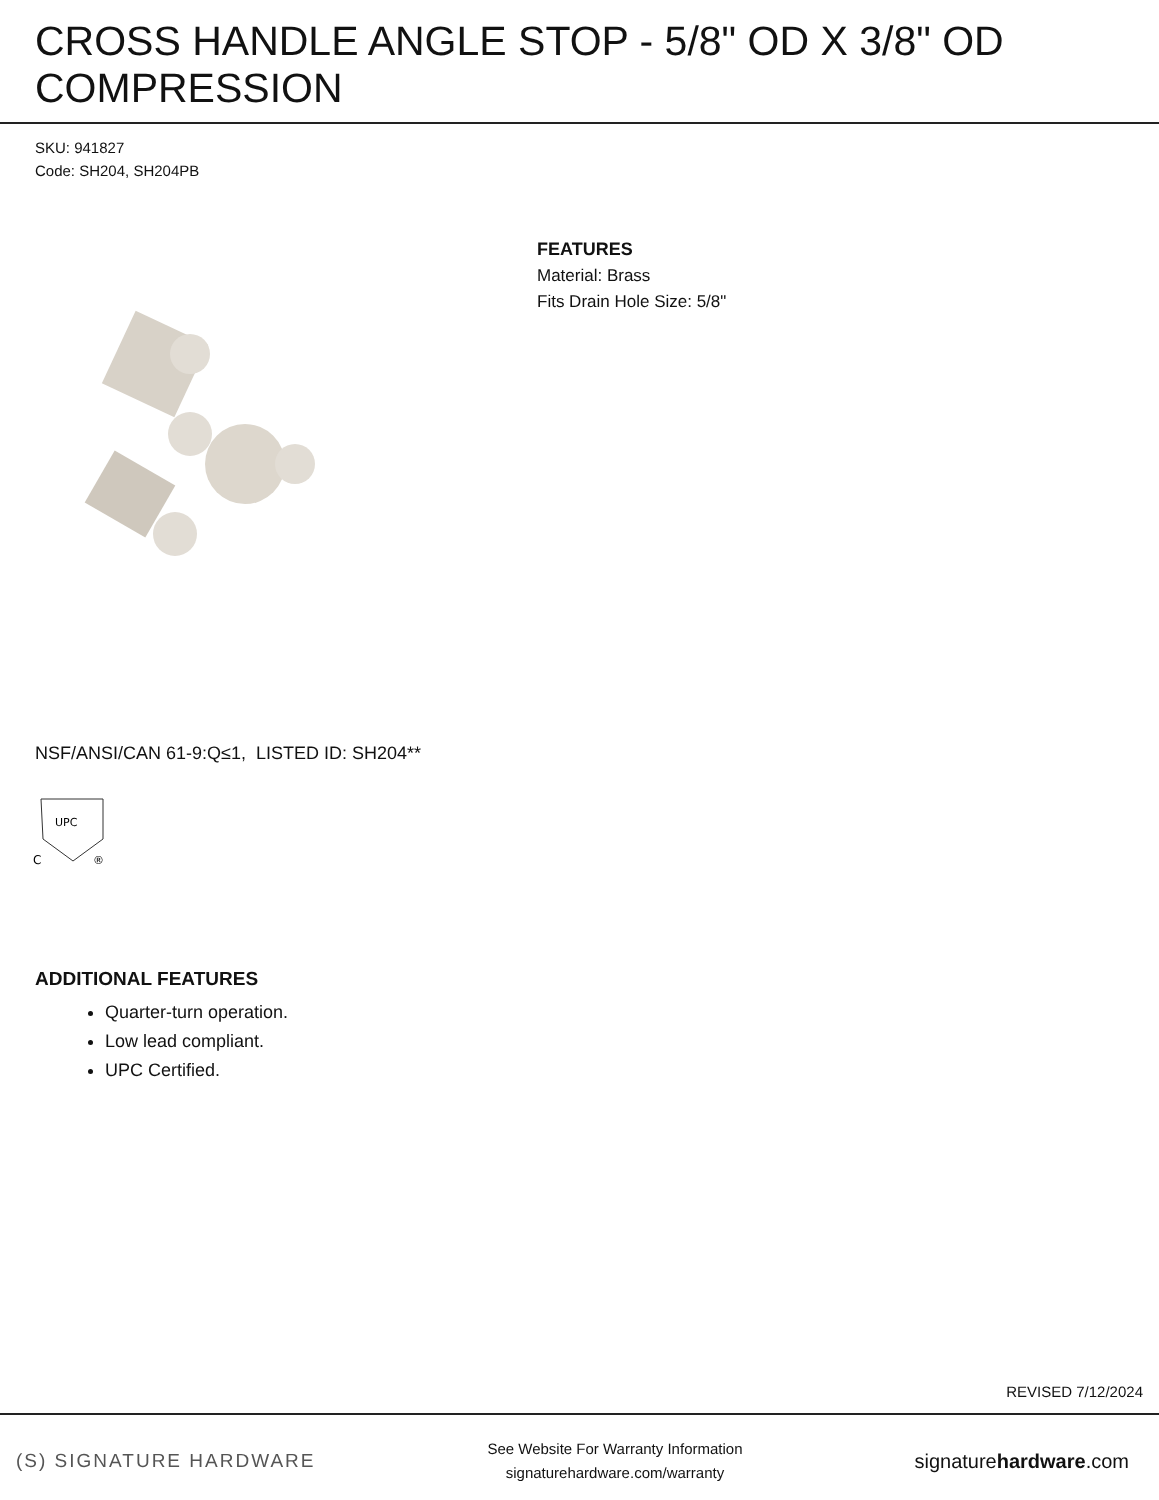CROSS HANDLE ANGLE STOP - 5/8" OD X 3/8" OD COMPRESSION
SKU: 941827
Code: SH204, SH204PB
FEATURES
Material: Brass
Fits Drain Hole Size: 5/8"
NSF/ANSI/CAN 61-9:Q≤1, LISTED ID: SH204**
UPC
C
®
ADDITIONAL FEATURES
Quarter-turn operation.
Low lead compliant.
UPC Certified.
REVISED 7/12/2024
(S) SIGNATURE HARDWARE
See Website For Warranty Information
signaturehardware.com/warranty
signaturehardware.com